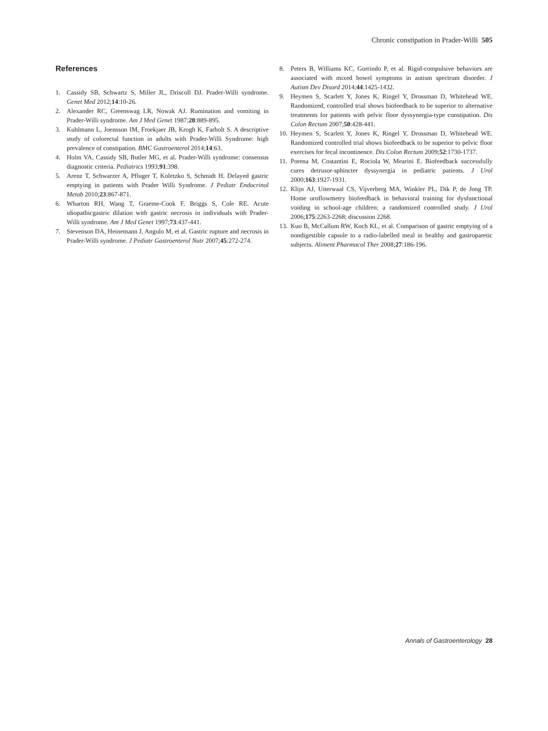Chronic constipation in Prader-Willi 505
References
1. Cassidy SB, Schwartz S, Miller JL, Driscoll DJ. Prader-Willi syndrome. Genet Med 2012;14:10-26.
2. Alexander RC, Greenswag LR, Nowak AJ. Rumination and vomiting in Prader-Willi syndrome. Am J Med Genet 1987;28:889-895.
3. Kuhlmann L, Joensson IM, Froekjaer JB, Krogh K, Farholt S. A descriptive study of colorectal function in adults with Prader-Willi Syndrome: high prevalence of constipation. BMC Gastroenterol 2014;14:63.
4. Holm VA, Cassidy SB, Butler MG, et al. Prader-Willi syndrome: consensus diagnostic criteria. Pediatrics 1993;91:398.
5. Arenz T, Schwarzer A, Pfluger T, Koletzko S, Schmidt H. Delayed gastric emptying in patients with Prader Willi Syndrome. J Pediatr Endocrinol Metab 2010;23:867-871.
6. Wharton RH, Wang T, Graeme-Cook F, Briggs S, Cole RE. Acute idiopathicgastric dilation with gastric necrosis in individuals with Prader-Willi syndrome. Am J Med Genet 1997;73:437-441.
7. Stevenson DA, Heinemann J, Angulo M, et al. Gastric rupture and necrosis in Prader-Willi syndrome. J Pediatr Gastroenterol Nutr 2007;45:272-274.
8. Peters B, Williams KC, Gorrindo P, et al. Rigid-compulsive behaviors are associated with mixed bowel symptoms in autism spectrum disorder. J Autism Dev Disord 2014;44:1425-1432.
9. Heymen S, Scarlett Y, Jones K, Ringel Y, Drossman D, Whitehead WE. Randomized, controlled trial shows biofeedback to be superior to alternative treatments for patients with pelvic floor dyssynergia-type constipation. Dis Colon Rectum 2007;50:428-441.
10. Heymen S, Scarlett Y, Jones K, Ringel Y, Drossman D, Whitehead WE. Randomized controlled trial shows biofeedback to be superior to pelvic floor exercises for fecal incontinence. Dis Colon Rectum 2009;52:1730-1737.
11. Porena M, Costantini E, Rociola W, Mearini E. Biofeedback successfully cures detrusor-sphincter dyssynergia in pediatric patients. J Urol 2000;163:1927-1931.
12. Klijn AJ, Uiterwaal CS, Vijverberg MA, Winkler PL, Dik P, de Jong TP. Home uroflowmetry biofeedback in behavioral training for dysfunctional voiding in school-age children: a randomized controlled study. J Urol 2006;175:2263-2268; discussion 2268.
13. Kuo B, McCallum RW, Koch KL, et al. Comparison of gastric emptying of a nondigestible capsule to a radio-labelled meal in healthy and gastroparetic subjects. Aliment Pharmacol Ther 2008;27:186-196.
Annals of Gastroenterology 28